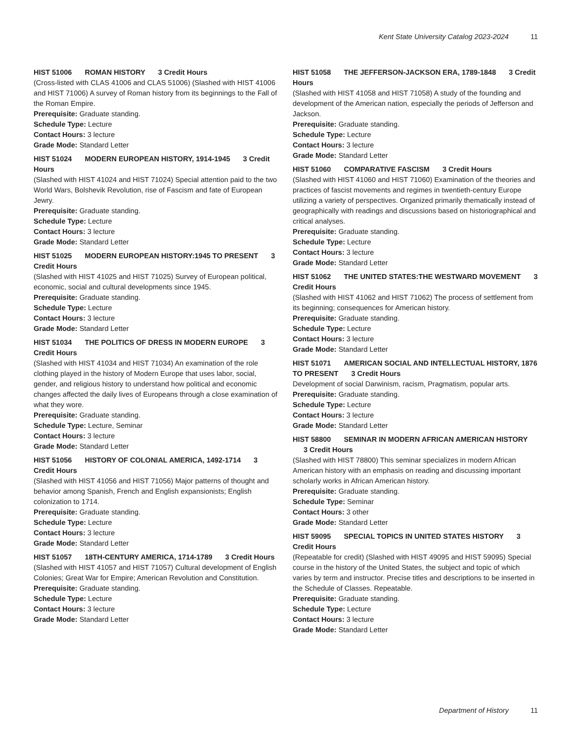Kent State University Catalog 2023-2024 11
HIST 51006 ROMAN HISTORY 3 Credit Hours
(Cross-listed with CLAS 41006 and CLAS 51006) (Slashed with HIST 41006 and HIST 71006) A survey of Roman history from its beginnings to the Fall of the Roman Empire.
Prerequisite: Graduate standing.
Schedule Type: Lecture
Contact Hours: 3 lecture
Grade Mode: Standard Letter
HIST 51024 MODERN EUROPEAN HISTORY, 1914-1945 3 Credit Hours
(Slashed with HIST 41024 and HIST 71024) Special attention paid to the two World Wars, Bolshevik Revolution, rise of Fascism and fate of European Jewry.
Prerequisite: Graduate standing.
Schedule Type: Lecture
Contact Hours: 3 lecture
Grade Mode: Standard Letter
HIST 51025 MODERN EUROPEAN HISTORY:1945 TO PRESENT 3 Credit Hours
(Slashed with HIST 41025 and HIST 71025) Survey of European political, economic, social and cultural developments since 1945.
Prerequisite: Graduate standing.
Schedule Type: Lecture
Contact Hours: 3 lecture
Grade Mode: Standard Letter
HIST 51034 THE POLITICS OF DRESS IN MODERN EUROPE 3 Credit Hours
(Slashed with HIST 41034 and HIST 71034) An examination of the role clothing played in the history of Modern Europe that uses labor, social, gender, and religious history to understand how political and economic changes affected the daily lives of Europeans through a close examination of what they wore.
Prerequisite: Graduate standing.
Schedule Type: Lecture, Seminar
Contact Hours: 3 lecture
Grade Mode: Standard Letter
HIST 51056 HISTORY OF COLONIAL AMERICA, 1492-1714 3 Credit Hours
(Slashed with HIST 41056 and HIST 71056) Major patterns of thought and behavior among Spanish, French and English expansionists; English colonization to 1714.
Prerequisite: Graduate standing.
Schedule Type: Lecture
Contact Hours: 3 lecture
Grade Mode: Standard Letter
HIST 51057 18TH-CENTURY AMERICA, 1714-1789 3 Credit Hours
(Slashed with HIST 41057 and HIST 71057) Cultural development of English Colonies; Great War for Empire; American Revolution and Constitution.
Prerequisite: Graduate standing.
Schedule Type: Lecture
Contact Hours: 3 lecture
Grade Mode: Standard Letter
HIST 51058 THE JEFFERSON-JACKSON ERA, 1789-1848 3 Credit Hours
(Slashed with HIST 41058 and HIST 71058) A study of the founding and development of the American nation, especially the periods of Jefferson and Jackson.
Prerequisite: Graduate standing.
Schedule Type: Lecture
Contact Hours: 3 lecture
Grade Mode: Standard Letter
HIST 51060 COMPARATIVE FASCISM 3 Credit Hours
(Slashed with HIST 41060 and HIST 71060) Examination of the theories and practices of fascist movements and regimes in twentieth-century Europe utilizing a variety of perspectives. Organized primarily thematically instead of geographically with readings and discussions based on historiographical and critical analyses.
Prerequisite: Graduate standing.
Schedule Type: Lecture
Contact Hours: 3 lecture
Grade Mode: Standard Letter
HIST 51062 THE UNITED STATES:THE WESTWARD MOVEMENT 3 Credit Hours
(Slashed with HIST 41062 and HIST 71062) The process of settlement from its beginning; consequences for American history.
Prerequisite: Graduate standing.
Schedule Type: Lecture
Contact Hours: 3 lecture
Grade Mode: Standard Letter
HIST 51071 AMERICAN SOCIAL AND INTELLECTUAL HISTORY, 1876 TO PRESENT 3 Credit Hours
Development of social Darwinism, racism, Pragmatism, popular arts.
Prerequisite: Graduate standing.
Schedule Type: Lecture
Contact Hours: 3 lecture
Grade Mode: Standard Letter
HIST 58800 SEMINAR IN MODERN AFRICAN AMERICAN HISTORY 3 Credit Hours
(Slashed with HIST 78800) This seminar specializes in modern African American history with an emphasis on reading and discussing important scholarly works in African American history.
Prerequisite: Graduate standing.
Schedule Type: Seminar
Contact Hours: 3 other
Grade Mode: Standard Letter
HIST 59095 SPECIAL TOPICS IN UNITED STATES HISTORY 3 Credit Hours
(Repeatable for credit) (Slashed with HIST 49095 and HIST 59095) Special course in the history of the United States, the subject and topic of which varies by term and instructor. Precise titles and descriptions to be inserted in the Schedule of Classes. Repeatable.
Prerequisite: Graduate standing.
Schedule Type: Lecture
Contact Hours: 3 lecture
Grade Mode: Standard Letter
Department of History 11